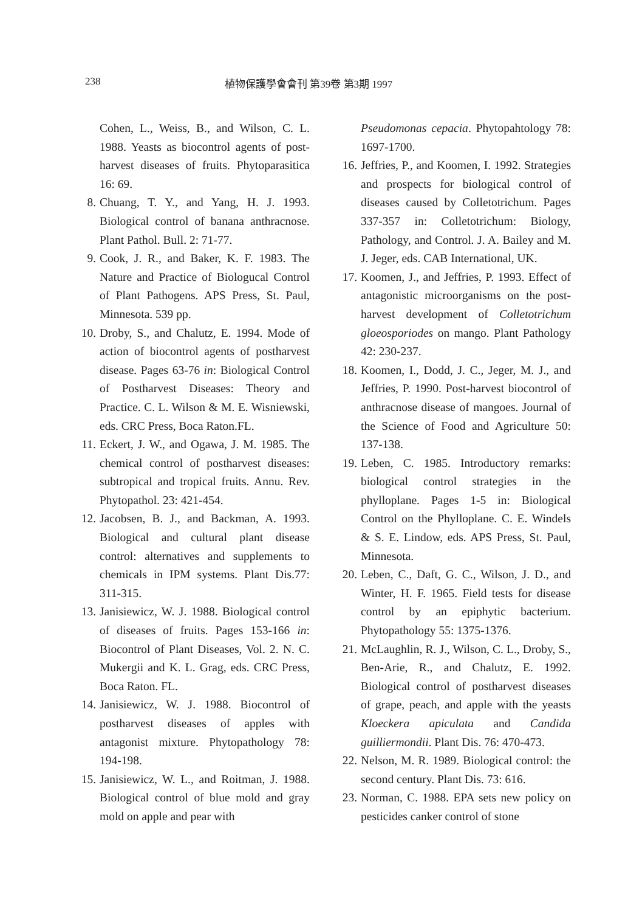238 植物保護學會會刊 第39卷 第3期 1997
Cohen, L., Weiss, B., and Wilson, C. L. 1988. Yeasts as biocontrol agents of post-harvest diseases of fruits. Phytoparasitica 16: 69.
8. Chuang, T. Y., and Yang, H. J. 1993. Biological control of banana anthracnose. Plant Pathol. Bull. 2: 71-77.
9. Cook, J. R., and Baker, K. F. 1983. The Nature and Practice of Biologucal Control of Plant Pathogens. APS Press, St. Paul, Minnesota. 539 pp.
10. Droby, S., and Chalutz, E. 1994. Mode of action of biocontrol agents of postharvest disease. Pages 63-76 in: Biological Control of Postharvest Diseases: Theory and Practice. C. L. Wilson & M. E. Wisniewski, eds. CRC Press, Boca Raton.FL.
11. Eckert, J. W., and Ogawa, J. M. 1985. The chemical control of postharvest diseases: subtropical and tropical fruits. Annu. Rev. Phytopathol. 23: 421-454.
12. Jacobsen, B. J., and Backman, A. 1993. Biological and cultural plant disease control: alternatives and supplements to chemicals in IPM systems. Plant Dis.77: 311-315.
13. Janisiewicz, W. J. 1988. Biological control of diseases of fruits. Pages 153-166 in: Biocontrol of Plant Diseases, Vol. 2. N. C. Mukergii and K. L. Grag, eds. CRC Press, Boca Raton. FL.
14. Janisiewicz, W. J. 1988. Biocontrol of postharvest diseases of apples with antagonist mixture. Phytopathology 78: 194-198.
15. Janisiewicz, W. L., and Roitman, J. 1988. Biological control of blue mold and gray mold on apple and pear with
Pseudomonas cepacia. Phytopahtology 78: 1697-1700.
16. Jeffries, P., and Koomen, I. 1992. Strategies and prospects for biological control of diseases caused by Colletotrichum. Pages 337-357 in: Colletotrichum: Biology, Pathology, and Control. J. A. Bailey and M. J. Jeger, eds. CAB International, UK.
17. Koomen, J., and Jeffries, P. 1993. Effect of antagonistic microorganisms on the post-harvest development of Colletotrichum gloeosporiodes on mango. Plant Pathology 42: 230-237.
18. Koomen, I., Dodd, J. C., Jeger, M. J., and Jeffries, P. 1990. Post-harvest biocontrol of anthracnose disease of mangoes. Journal of the Science of Food and Agriculture 50: 137-138.
19. Leben, C. 1985. Introductory remarks: biological control strategies in the phylloplane. Pages 1-5 in: Biological Control on the Phylloplane. C. E. Windels & S. E. Lindow, eds. APS Press, St. Paul, Minnesota.
20. Leben, C., Daft, G. C., Wilson, J. D., and Winter, H. F. 1965. Field tests for disease control by an epiphytic bacterium. Phytopathology 55: 1375-1376.
21. McLaughlin, R. J., Wilson, C. L., Droby, S., Ben-Arie, R., and Chalutz, E. 1992. Biological control of postharvest diseases of grape, peach, and apple with the yeasts Kloeckera apiculata and Candida guilliermondii. Plant Dis. 76: 470-473.
22. Nelson, M. R. 1989. Biological control: the second century. Plant Dis. 73: 616.
23. Norman, C. 1988. EPA sets new policy on pesticides canker control of stone